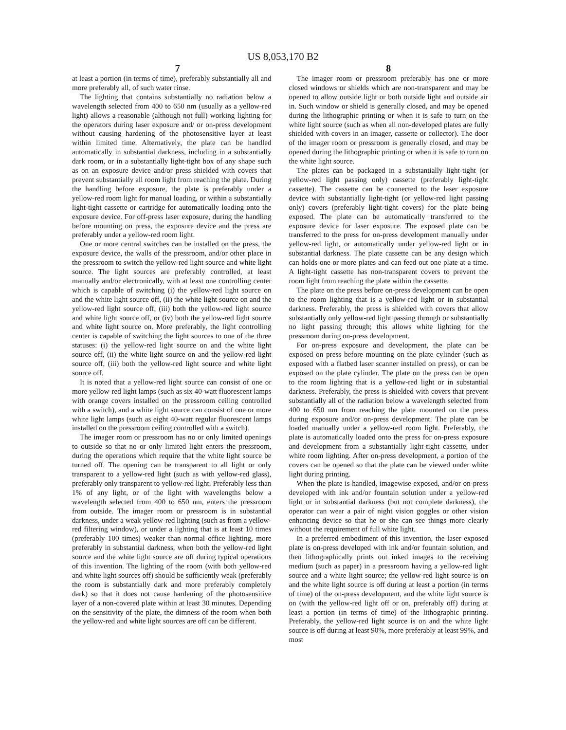US 8,053,170 B2
7 8
at least a portion (in terms of time), preferably substantially all and more preferably all, of such water rinse.
The lighting that contains substantially no radiation below a wavelength selected from 400 to 650 nm (usually as a yellow-red light) allows a reasonable (although not full) working lighting for the operators during laser exposure and/ or on-press development without causing hardening of the photosensitive layer at least within limited time. Alternatively, the plate can be handled automatically in substantial darkness, including in a substantially dark room, or in a substantially light-tight box of any shape such as on an exposure device and/or press shielded with covers that prevent substantially all room light from reaching the plate. During the handling before exposure, the plate is preferably under a yellow-red room light for manual loading, or within a substantially light-tight cassette or cartridge for automatically loading onto the exposure device. For off-press laser exposure, during the handling before mounting on press, the exposure device and the press are preferably under a yellow-red room light.
One or more central switches can be installed on the press, the exposure device, the walls of the pressroom, and/or other place in the pressroom to switch the yellow-red light source and white light source. The light sources are preferably controlled, at least manually and/or electronically, with at least one controlling center which is capable of switching (i) the yellow-red light source on and the white light source off, (ii) the white light source on and the yellow-red light source off, (iii) both the yellow-red light source and white light source off, or (iv) both the yellow-red light source and white light source on. More preferably, the light controlling center is capable of switching the light sources to one of the three statuses: (i) the yellow-red light source on and the white light source off, (ii) the white light source on and the yellow-red light source off, (iii) both the yellow-red light source and white light source off.
It is noted that a yellow-red light source can consist of one or more yellow-red light lamps (such as six 40-watt fluorescent lamps with orange covers installed on the pressroom ceiling controlled with a switch), and a white light source can consist of one or more white light lamps (such as eight 40-watt regular fluorescent lamps installed on the pressroom ceiling controlled with a switch).
The imager room or pressroom has no or only limited openings to outside so that no or only limited light enters the pressroom, during the operations which require that the white light source be turned off. The opening can be transparent to all light or only transparent to a yellow-red light (such as with yellow-red glass), preferably only transparent to yellow-red light. Preferably less than 1% of any light, or of the light with wavelengths below a wavelength selected from 400 to 650 nm, enters the pressroom from outside. The imager room or pressroom is in substantial darkness, under a weak yellow-red lighting (such as from a yellow-red filtering window), or under a lighting that is at least 10 times (preferably 100 times) weaker than normal office lighting, more preferably in substantial darkness, when both the yellow-red light source and the white light source are off during typical operations of this invention. The lighting of the room (with both yellow-red and white light sources off) should be sufficiently weak (preferably the room is substantially dark and more preferably completely dark) so that it does not cause hardening of the photosensitive layer of a non-covered plate within at least 30 minutes. Depending on the sensitivity of the plate, the dimness of the room when both the yellow-red and white light sources are off can be different.
The imager room or pressroom preferably has one or more closed windows or shields which are non-transparent and may be opened to allow outside light or both outside light and outside air in. Such window or shield is generally closed, and may be opened during the lithographic printing or when it is safe to turn on the white light source (such as when all non-developed plates are fully shielded with covers in an imager, cassette or collector). The door of the imager room or pressroom is generally closed, and may be opened during the lithographic printing or when it is safe to turn on the white light source.
The plates can be packaged in a substantially light-tight (or yellow-red light passing only) cassette (preferably light-tight cassette). The cassette can be connected to the laser exposure device with substantially light-tight (or yellow-red light passing only) covers (preferably light-tight covers) for the plate being exposed. The plate can be automatically transferred to the exposure device for laser exposure. The exposed plate can be transferred to the press for on-press development manually under yellow-red light, or automatically under yellow-red light or in substantial darkness. The plate cassette can be any design which can holds one or more plates and can feed out one plate at a time. A light-tight cassette has non-transparent covers to prevent the room light from reaching the plate within the cassette.
The plate on the press before on-press development can be open to the room lighting that is a yellow-red light or in substantial darkness. Preferably, the press is shielded with covers that allow substantially only yellow-red light passing through or substantially no light passing through; this allows white lighting for the pressroom during on-press development.
For on-press exposure and development, the plate can be exposed on press before mounting on the plate cylinder (such as exposed with a flatbed laser scanner installed on press), or can be exposed on the plate cylinder. The plate on the press can be open to the room lighting that is a yellow-red light or in substantial darkness. Preferably, the press is shielded with covers that prevent substantially all of the radiation below a wavelength selected from 400 to 650 nm from reaching the plate mounted on the press during exposure and/or on-press development. The plate can be loaded manually under a yellow-red room light. Preferably, the plate is automatically loaded onto the press for on-press exposure and development from a substantially light-tight cassette, under white room lighting. After on-press development, a portion of the covers can be opened so that the plate can be viewed under white light during printing.
When the plate is handled, imagewise exposed, and/or on-press developed with ink and/or fountain solution under a yellow-red light or in substantial darkness (but not complete darkness), the operator can wear a pair of night vision goggles or other vision enhancing device so that he or she can see things more clearly without the requirement of full white light.
In a preferred embodiment of this invention, the laser exposed plate is on-press developed with ink and/or fountain solution, and then lithographically prints out inked images to the receiving medium (such as paper) in a pressroom having a yellow-red light source and a white light source; the yellow-red light source is on and the white light source is off during at least a portion (in terms of time) of the on-press development, and the white light source is on (with the yellow-red light off or on, preferably off) during at least a portion (in terms of time) of the lithographic printing. Preferably, the yellow-red light source is on and the white light source is off during at least 90%, more preferably at least 99%, and most
5 10 15 20 25 30 35 40 45 50 55 60 65